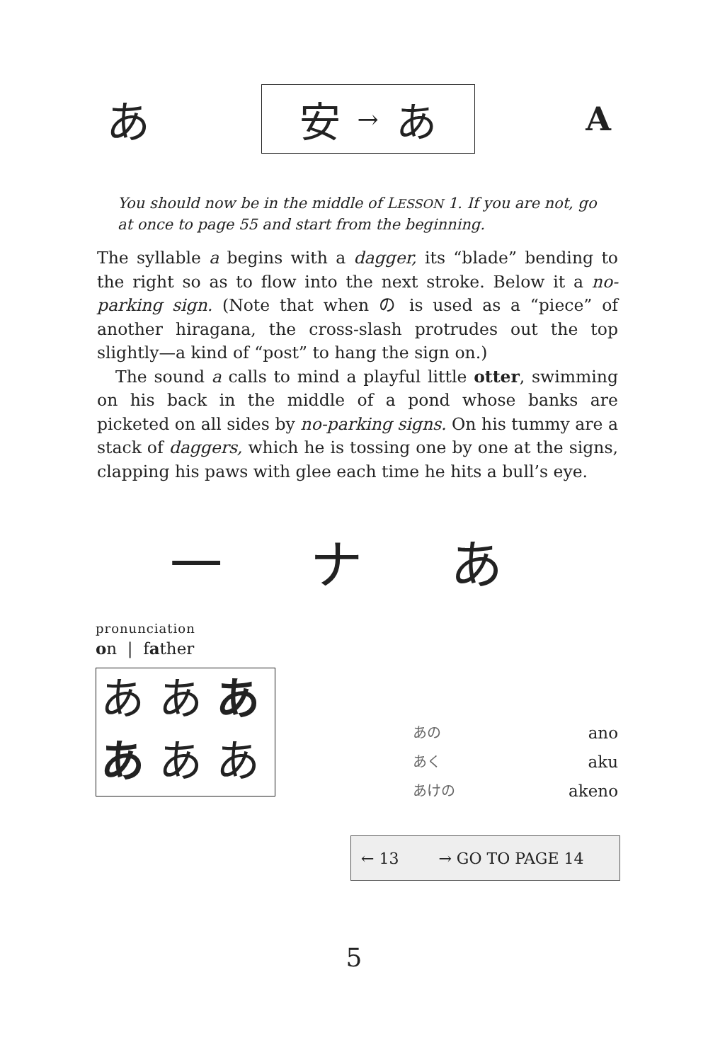あ
安 → あ
A
You should now be in the middle of LESSON 1. If you are not, go at once to page 55 and start from the beginning.
The syllable a begins with a dagger, its “blade” bending to the right so as to flow into the next stroke. Below it a no-parking sign. (Note that when の is used as a “piece” of another hiragana, the cross-slash protrudes out the top slightly—a kind of “post” to hang the sign on.)
The sound a calls to mind a playful little otter, swimming on his back in the middle of a pond whose banks are picketed on all sides by no-parking signs. On his tummy are a stack of daggers, which he is tossing one by one at the signs, clapping his paws with glee each time he hits a bull’s eye.
一 ナ あ
pronunciation
on | father
あ あ あ
あ あ あ
あの ano
あく aku
あけの akeno
← 13 → GO TO PAGE 14
5